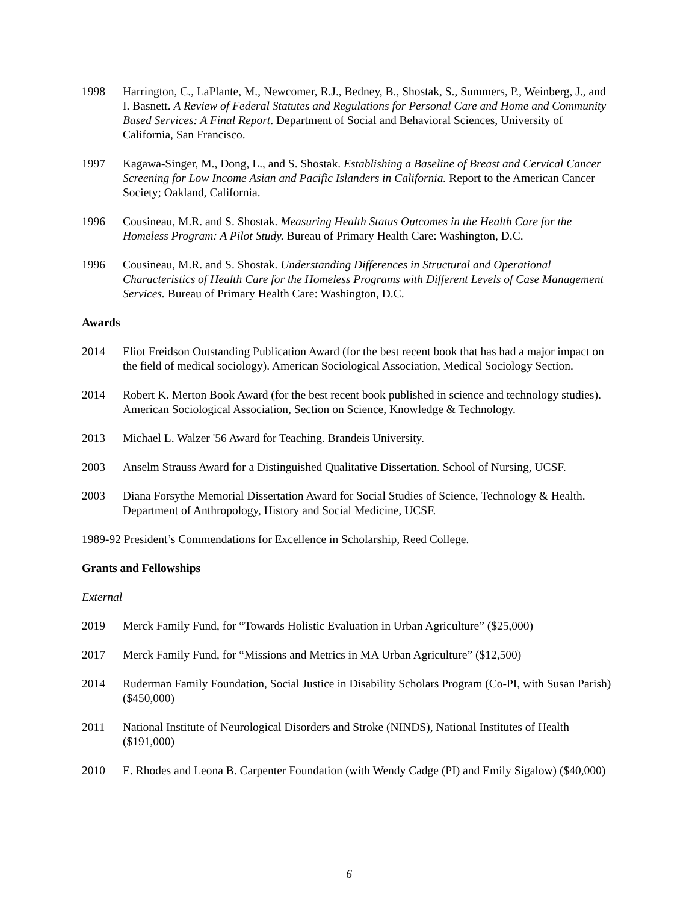1998 Harrington, C., LaPlante, M., Newcomer, R.J., Bedney, B., Shostak, S., Summers, P., Weinberg, J., and I. Basnett. A Review of Federal Statutes and Regulations for Personal Care and Home and Community Based Services: A Final Report. Department of Social and Behavioral Sciences, University of California, San Francisco.
1997 Kagawa-Singer, M., Dong, L., and S. Shostak. Establishing a Baseline of Breast and Cervical Cancer Screening for Low Income Asian and Pacific Islanders in California. Report to the American Cancer Society; Oakland, California.
1996 Cousineau, M.R. and S. Shostak. Measuring Health Status Outcomes in the Health Care for the Homeless Program: A Pilot Study. Bureau of Primary Health Care: Washington, D.C.
1996 Cousineau, M.R. and S. Shostak. Understanding Differences in Structural and Operational Characteristics of Health Care for the Homeless Programs with Different Levels of Case Management Services. Bureau of Primary Health Care: Washington, D.C.
Awards
2014 Eliot Freidson Outstanding Publication Award (for the best recent book that has had a major impact on the field of medical sociology). American Sociological Association, Medical Sociology Section.
2014 Robert K. Merton Book Award (for the best recent book published in science and technology studies). American Sociological Association, Section on Science, Knowledge & Technology.
2013 Michael L. Walzer '56 Award for Teaching. Brandeis University.
2003 Anselm Strauss Award for a Distinguished Qualitative Dissertation. School of Nursing, UCSF.
2003 Diana Forsythe Memorial Dissertation Award for Social Studies of Science, Technology & Health. Department of Anthropology, History and Social Medicine, UCSF.
1989-92 President’s Commendations for Excellence in Scholarship, Reed College.
Grants and Fellowships
External
2019 Merck Family Fund, for “Towards Holistic Evaluation in Urban Agriculture” ($25,000)
2017 Merck Family Fund, for “Missions and Metrics in MA Urban Agriculture” ($12,500)
2014 Ruderman Family Foundation, Social Justice in Disability Scholars Program (Co-PI, with Susan Parish) ($450,000)
2011 National Institute of Neurological Disorders and Stroke (NINDS), National Institutes of Health ($191,000)
2010 E. Rhodes and Leona B. Carpenter Foundation (with Wendy Cadge (PI) and Emily Sigalow) ($40,000)
6